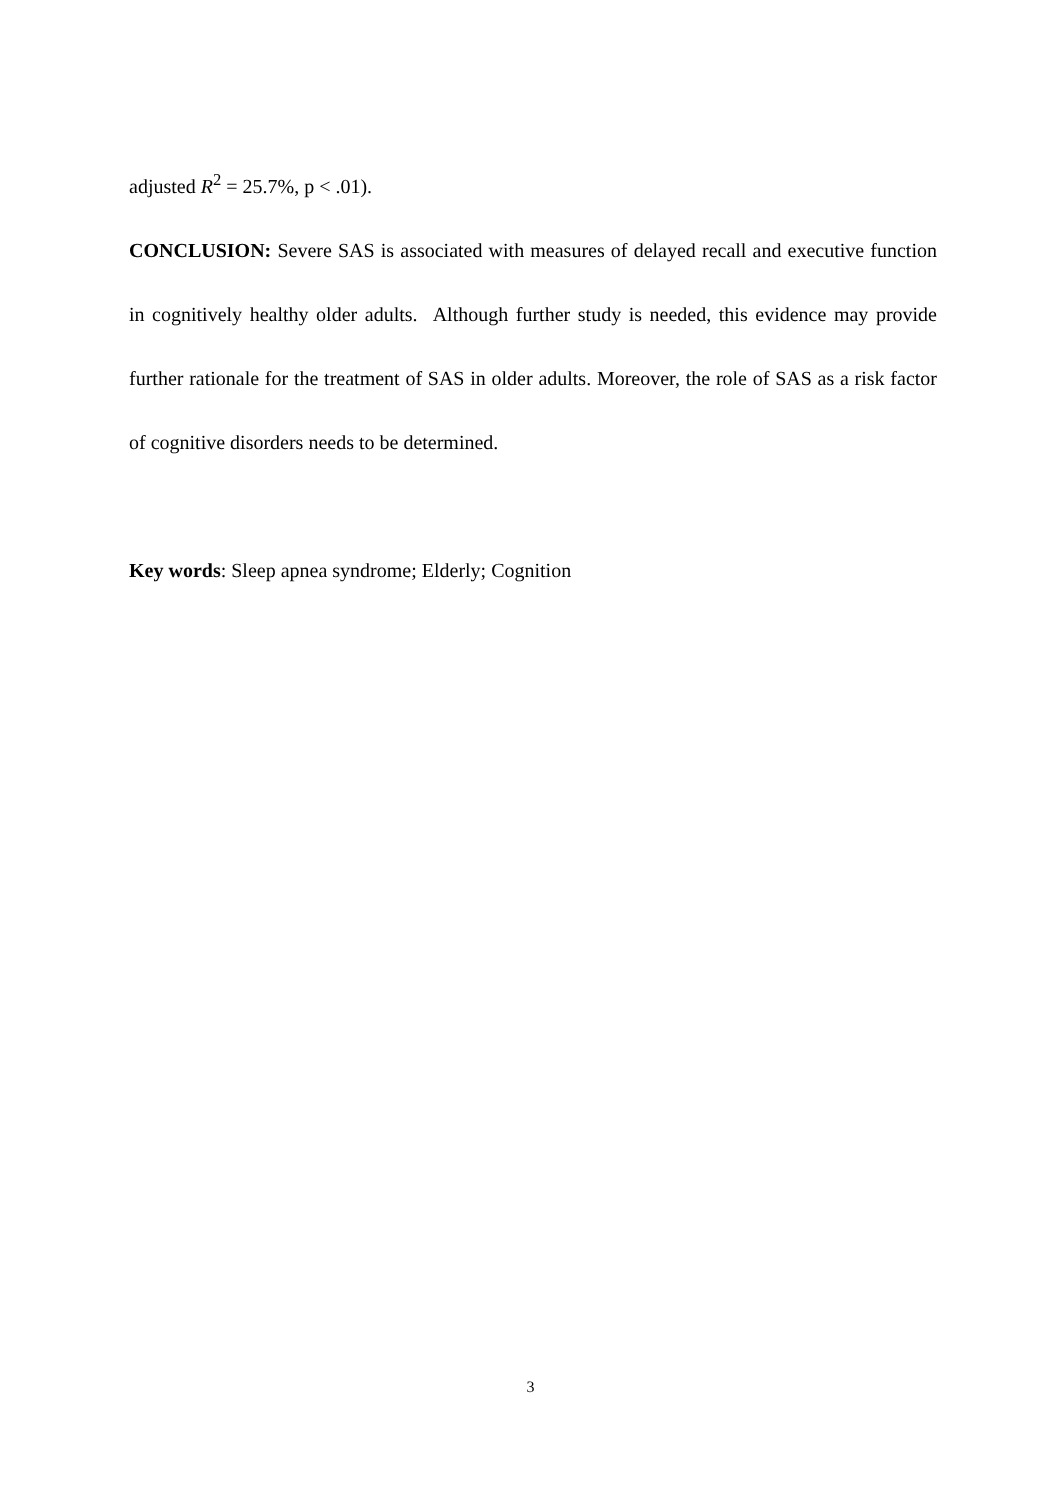adjusted R<sup>2</sup> = 25.7%, p < .01).
CONCLUSION: Severe SAS is associated with measures of delayed recall and executive function in cognitively healthy older adults. Although further study is needed, this evidence may provide further rationale for the treatment of SAS in older adults. Moreover, the role of SAS as a risk factor of cognitive disorders needs to be determined.
Key words: Sleep apnea syndrome; Elderly; Cognition
3